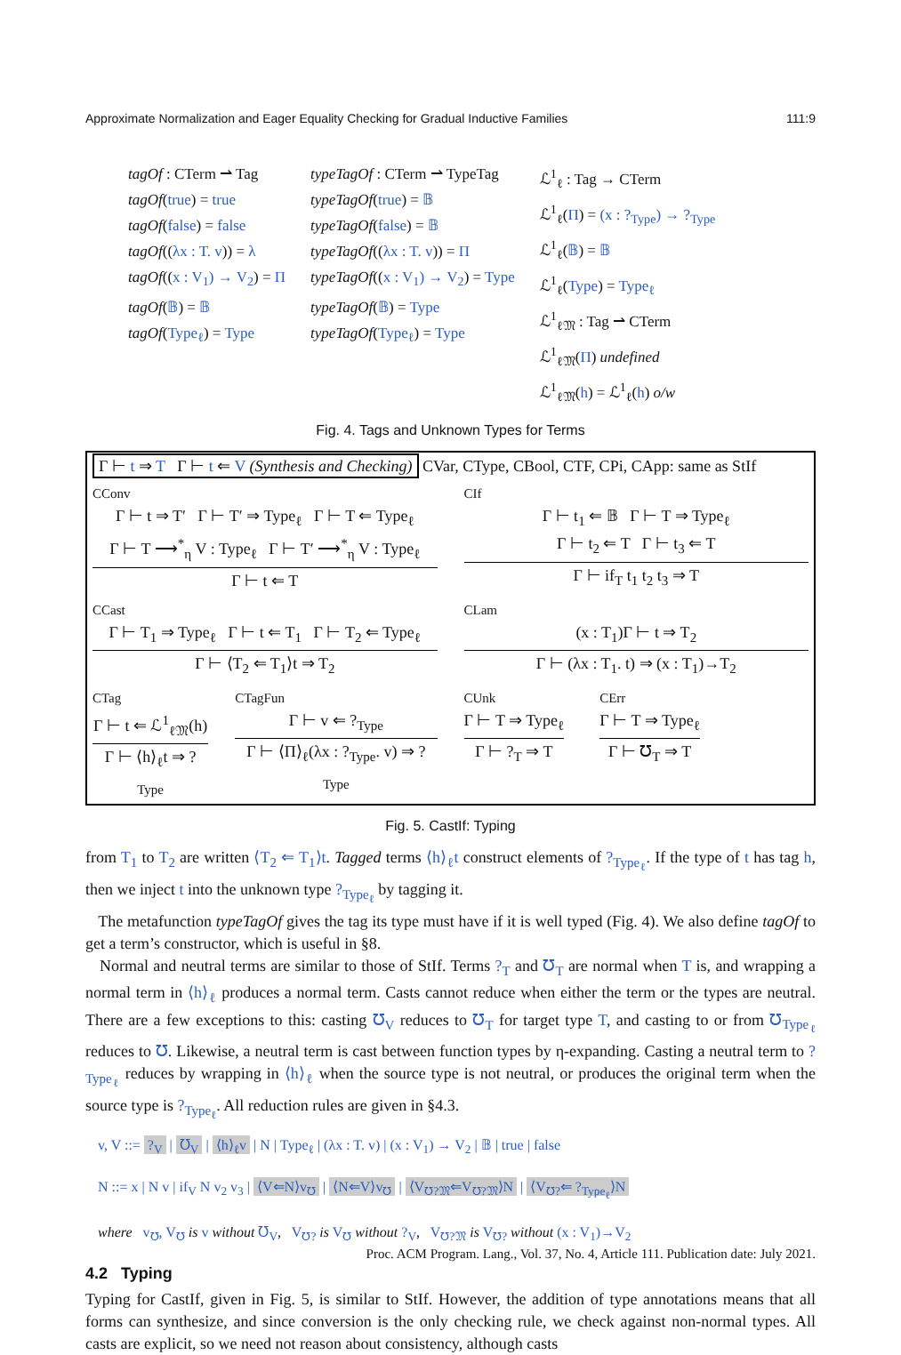Approximate Normalization and Eager Equality Checking for Gradual Inductive Families 111:9
tagOf : CTerm ⇀ Tag
tagOf(true) = true
tagOf(false) = false
tagOf((λx : T. v)) = λ
tagOf((x : V<sub>1</sub>) → V<sub>2</sub>) = Π
tagOf(𝔹) = 𝔹
tagOf(Type<sub>ℓ</sub>) = Type
typeTagOf : CTerm ⇀ TypeTag
typeTagOf(true) = 𝔹
typeTagOf(false) = 𝔹
typeTagOf((λx : T. v)) = Π
typeTagOf((x : V<sub>1</sub>) → V<sub>2</sub>) = Type
typeTagOf(𝔹) = Type
typeTagOf(Type<sub>ℓ</sub>) = Type
ℒ<sup>1</sup><sub>ℓ</sub> : Tag → CTerm
ℒ<sup>1</sup><sub>ℓ</sub>(Π) = (x : ?<sub>Type</sub>) → ?<sub>Type</sub>
ℒ<sup>1</sup><sub>ℓ</sub>(𝔹) = 𝔹
ℒ<sup>1</sup><sub>ℓ</sub>(Type) = Type<sub>ℓ</sub>
ℒ<sup>1</sup><sub>ℓ𝔐</sub> : Tag ⇀ CTerm
ℒ<sup>1</sup><sub>ℓ𝔐</sub>(Π) undefined
ℒ<sup>1</sup><sub>ℓ𝔐</sub>(h) = ℒ<sup>1</sup><sub>ℓ</sub>(h) o/w
Fig. 4. Tags and Unknown Types for Terms
Γ ⊢ t ⇒ T Γ ⊢ t ⇐ V (Synthesis and Checking) CVar, CType, CBool, CTF, CPi, CApp: same as StIf
CConv
Γ ⊢ t ⇒ T′ Γ ⊢ T′ ⇒ Type<sub>ℓ</sub> Γ ⊢ T ⇐ Type<sub>ℓ</sub>
Γ ⊢ T ⟶<sup>*</sup><sub>η</sub> V : Type<sub>ℓ</sub> Γ ⊢ T′ ⟶<sup>*</sup><sub>η</sub> V : Type<sub>ℓ</sub>
Γ ⊢ t ⇐ T
CIf
Γ ⊢ t<sub>1</sub> ⇐ 𝔹 Γ ⊢ T ⇒ Type<sub>ℓ</sub>
Γ ⊢ t<sub>2</sub> ⇐ T Γ ⊢ t<sub>3</sub> ⇐ T
Γ ⊢ if<sub>T</sub> t<sub>1</sub> t<sub>2</sub> t<sub>3</sub> ⇒ T
CCast
Γ ⊢ T<sub>1</sub> ⇒ Type<sub>ℓ</sub> Γ ⊢ t ⇐ T<sub>1</sub> Γ ⊢ T<sub>2</sub> ⇐ Type<sub>ℓ</sub>
Γ ⊢ ⟨T<sub>2</sub> ⇐ T<sub>1</sub>⟩t ⇒ T<sub>2</sub>
CLam
(x : T<sub>1</sub>)Γ ⊢ t ⇒ T<sub>2</sub>
Γ ⊢ (λx : T<sub>1</sub>. t) ⇒ (x : T<sub>1</sub>)→T<sub>2</sub>
CTag
Γ ⊢ t ⇐ ℒ<sup>1</sup><sub>ℓ𝔐</sub>(h)
Γ ⊢ ⟨h⟩<sub>ℓ</sub>t ⇒ ?<sub>Type</sub>
CTagFun
Γ ⊢ v ⇐ ?<sub>Type</sub>
Γ ⊢ ⟨Π⟩<sub>ℓ</sub>(λx : ?<sub>Type</sub>. v) ⇒ ?<sub>Type</sub>
CUnk
Γ ⊢ T ⇒ Type<sub>ℓ</sub>
Γ ⊢ ?<sub>T</sub> ⇒ T
CErr
Γ ⊢ T ⇒ Type<sub>ℓ</sub>
Γ ⊢ ℧<sub>T</sub> ⇒ T
Fig. 5. CastIf: Typing
from T<sub>1</sub> to T<sub>2</sub> are written ⟨T<sub>2</sub> ⇐ T<sub>1</sub>⟩t. Tagged terms ⟨h⟩<sub>ℓ</sub>t construct elements of ?<sub>Type<sub>ℓ</sub></sub>. If the type of t has tag h, then we inject t into the unknown type ?<sub>Type<sub>ℓ</sub></sub> by tagging it.
The metafunction typeTagOf gives the tag its type must have if it is well typed (Fig. 4). We also define tagOf to get a term’s constructor, which is useful in §8.
Normal and neutral terms are similar to those of StIf. Terms ?<sub>T</sub> and ℧<sub>T</sub> are normal when T is, and wrapping a normal term in ⟨h⟩<sub>ℓ</sub> produces a normal term. Casts cannot reduce when either the term or the types are neutral. There are a few exceptions to this: casting ℧<sub>V</sub> reduces to ℧<sub>T</sub> for target type T, and casting to or from ℧<sub>Type<sub>ℓ</sub></sub> reduces to ℧. Likewise, a neutral term is cast between function types by η-expanding. Casting a neutral term to ?<sub>Type<sub>ℓ</sub></sub> reduces by wrapping in ⟨h⟩<sub>ℓ</sub> when the source type is not neutral, or produces the original term when the source type is ?<sub>Type<sub>ℓ</sub></sub>. All reduction rules are given in §4.3.
v, V ::= ?<sub>V</sub> | ℧<sub>V</sub> | ⟨h⟩<sub>ℓ</sub>v | N | Type<sub>ℓ</sub> | (λx : T. v) | (x : V<sub>1</sub>) → V<sub>2</sub> | 𝔹 | true | false
N ::= x | N v | if<sub>V</sub> N v<sub>2</sub> v<sub>3</sub> | ⟨V⇐N⟩v<sub>℧</sub> | ⟨N⇐V⟩v<sub>℧</sub> | ⟨V<sub>℧?𝔐</sub>⇐V<sub>℧?𝔐</sub>⟩N | ⟨V<sub>℧?</sub>⇐ ?<sub>Type<sub>ℓ</sub></sub>⟩N
where v<sub>℧</sub>, V<sub>℧</sub> is v without ℧<sub>V</sub>, V<sub>℧?</sub> is V<sub>℧</sub> without ?<sub>V</sub>, V<sub>℧?𝔐</sub> is V<sub>℧?</sub> without (x : V<sub>1</sub>)→V<sub>2</sub>
4.2 Typing
Typing for CastIf, given in Fig. 5, is similar to StIf. However, the addition of type annotations means that all forms can synthesize, and since conversion is the only checking rule, we check against non-normal types. All casts are explicit, so we need not reason about consistency, although casts
Proc. ACM Program. Lang., Vol. 37, No. 4, Article 111. Publication date: July 2021.